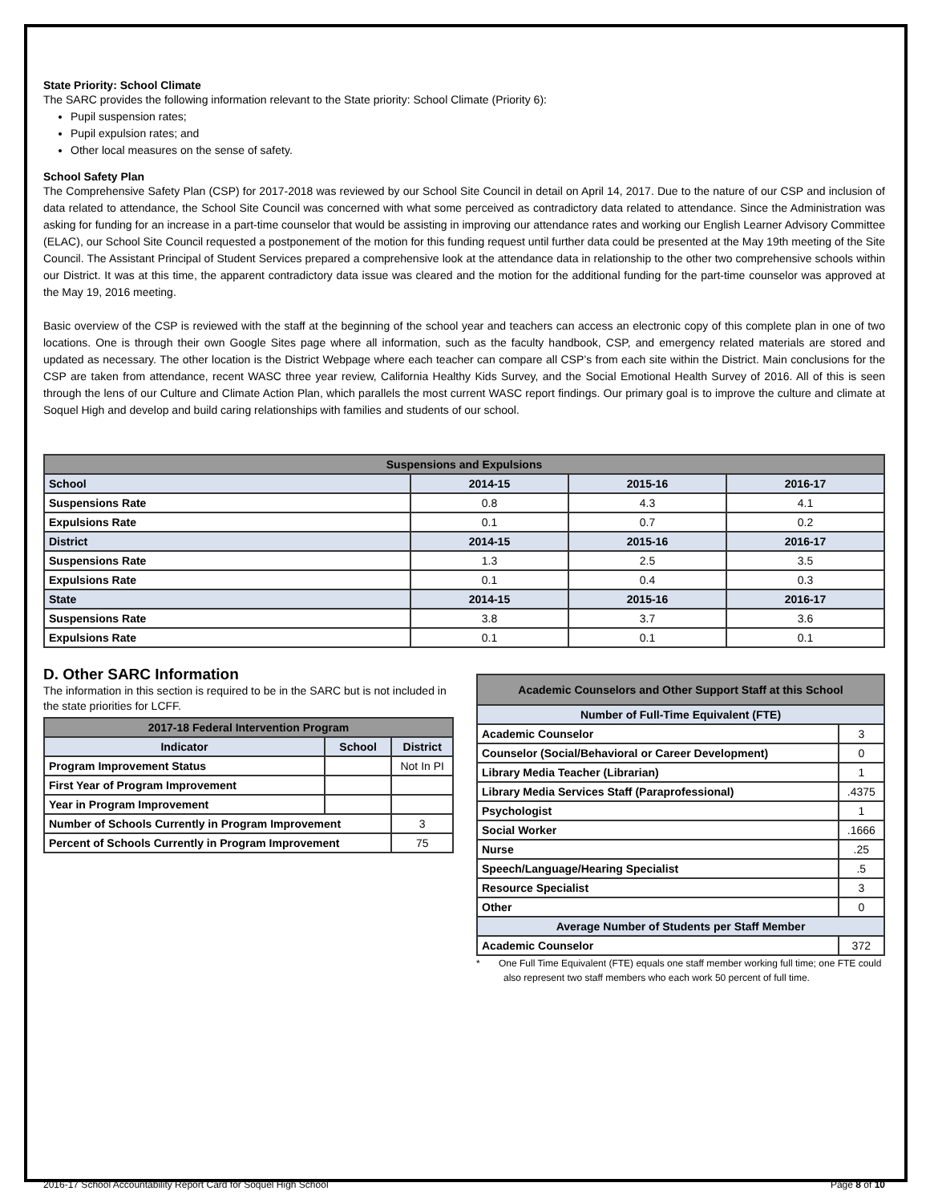State Priority: School Climate
The SARC provides the following information relevant to the State priority: School Climate (Priority 6):
Pupil suspension rates;
Pupil expulsion rates; and
Other local measures on the sense of safety.
School Safety Plan
The Comprehensive Safety Plan (CSP) for 2017-2018 was reviewed by our School Site Council in detail on April 14, 2017. Due to the nature of our CSP and inclusion of data related to attendance, the School Site Council was concerned with what some perceived as contradictory data related to attendance. Since the Administration was asking for funding for an increase in a part-time counselor that would be assisting in improving our attendance rates and working our English Learner Advisory Committee (ELAC), our School Site Council requested a postponement of the motion for this funding request until further data could be presented at the May 19th meeting of the Site Council. The Assistant Principal of Student Services prepared a comprehensive look at the attendance data in relationship to the other two comprehensive schools within our District. It was at this time, the apparent contradictory data issue was cleared and the motion for the additional funding for the part-time counselor was approved at the May 19, 2016 meeting.
Basic overview of the CSP is reviewed with the staff at the beginning of the school year and teachers can access an electronic copy of this complete plan in one of two locations. One is through their own Google Sites page where all information, such as the faculty handbook, CSP, and emergency related materials are stored and updated as necessary. The other location is the District Webpage where each teacher can compare all CSP’s from each site within the District. Main conclusions for the CSP are taken from attendance, recent WASC three year review, California Healthy Kids Survey, and the Social Emotional Health Survey of 2016. All of this is seen through the lens of our Culture and Climate Action Plan, which parallels the most current WASC report findings. Our primary goal is to improve the culture and climate at Soquel High and develop and build caring relationships with families and students of our school.
| Suspensions and Expulsions | | | |
| School | 2014-15 | 2015-16 | 2016-17 |
| Suspensions Rate | 0.8 | 4.3 | 4.1 |
| Expulsions Rate | 0.1 | 0.7 | 0.2 |
| District | 2014-15 | 2015-16 | 2016-17 |
| Suspensions Rate | 1.3 | 2.5 | 3.5 |
| Expulsions Rate | 0.1 | 0.4 | 0.3 |
| State | 2014-15 | 2015-16 | 2016-17 |
| Suspensions Rate | 3.8 | 3.7 | 3.6 |
| Expulsions Rate | 0.1 | 0.1 | 0.1 |
D. Other SARC Information
The information in this section is required to be in the SARC but is not included in the state priorities for LCFF.
| 2017-18 Federal Intervention Program | | |
| Indicator | School | District |
| Program Improvement Status | | Not In PI |
| First Year of Program Improvement | | |
| Year in Program Improvement | | |
| Number of Schools Currently in Program Improvement | | 3 |
| Percent of Schools Currently in Program Improvement | | 75 |
| Academic Counselors and Other Support Staff at this School | |
| Number of Full-Time Equivalent (FTE) | |
| Academic Counselor | 3 |
| Counselor (Social/Behavioral or Career Development) | 0 |
| Library Media Teacher (Librarian) | 1 |
| Library Media Services Staff (Paraprofessional) | .4375 |
| Psychologist | 1 |
| Social Worker | .1666 |
| Nurse | .25 |
| Speech/Language/Hearing Specialist | .5 |
| Resource Specialist | 3 |
| Other | 0 |
| Average Number of Students per Staff Member | |
| Academic Counselor | 372 |
* One Full Time Equivalent (FTE) equals one staff member working full time; one FTE could also represent two staff members who each work 50 percent of full time.
2016-17 School Accountability Report Card for Soquel High School Page 8 of 10